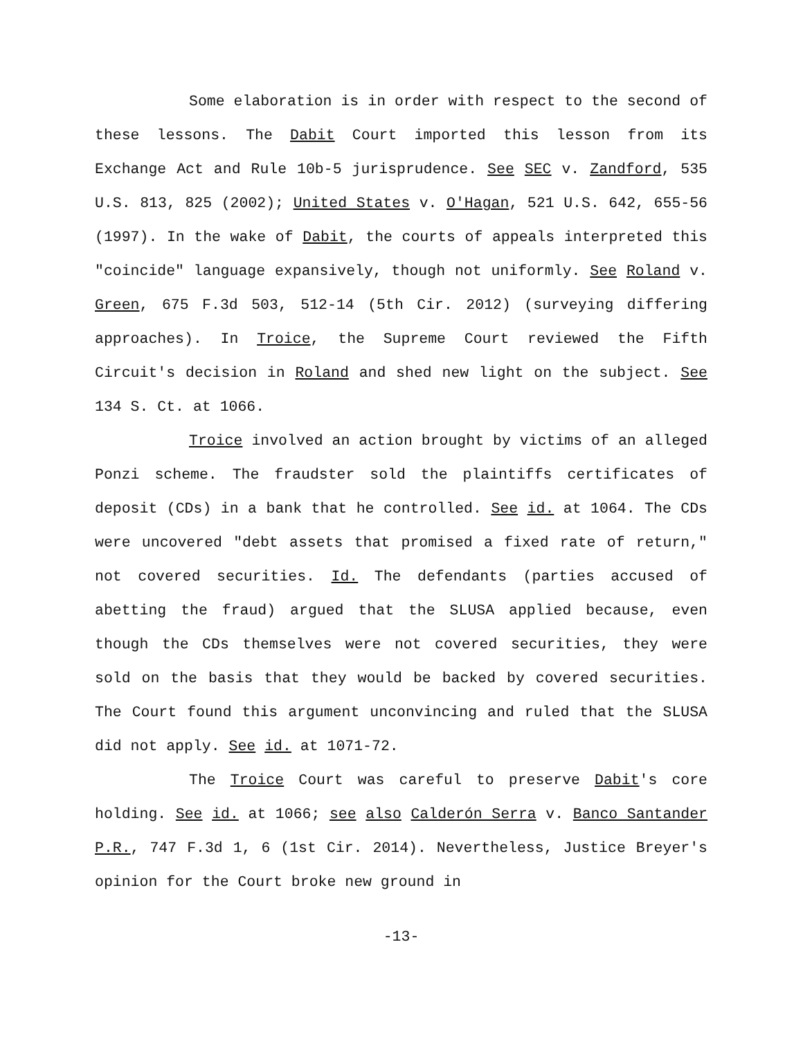Some elaboration is in order with respect to the second of these lessons. The Dabit Court imported this lesson from its Exchange Act and Rule 10b-5 jurisprudence. See SEC v. Zandford, 535 U.S. 813, 825 (2002); United States v. O'Hagan, 521 U.S. 642, 655-56 (1997). In the wake of Dabit, the courts of appeals interpreted this "coincide" language expansively, though not uniformly. See Roland v. Green, 675 F.3d 503, 512-14 (5th Cir. 2012) (surveying differing approaches). In Troice, the Supreme Court reviewed the Fifth Circuit's decision in Roland and shed new light on the subject. See 134 S. Ct. at 1066.
Troice involved an action brought by victims of an alleged Ponzi scheme. The fraudster sold the plaintiffs certificates of deposit (CDs) in a bank that he controlled. See id. at 1064. The CDs were uncovered "debt assets that promised a fixed rate of return," not covered securities. Id. The defendants (parties accused of abetting the fraud) argued that the SLUSA applied because, even though the CDs themselves were not covered securities, they were sold on the basis that they would be backed by covered securities. The Court found this argument unconvincing and ruled that the SLUSA did not apply. See id. at 1071-72.
The Troice Court was careful to preserve Dabit's core holding. See id. at 1066; see also Calderón Serra v. Banco Santander P.R., 747 F.3d 1, 6 (1st Cir. 2014). Nevertheless, Justice Breyer's opinion for the Court broke new ground in
-13-